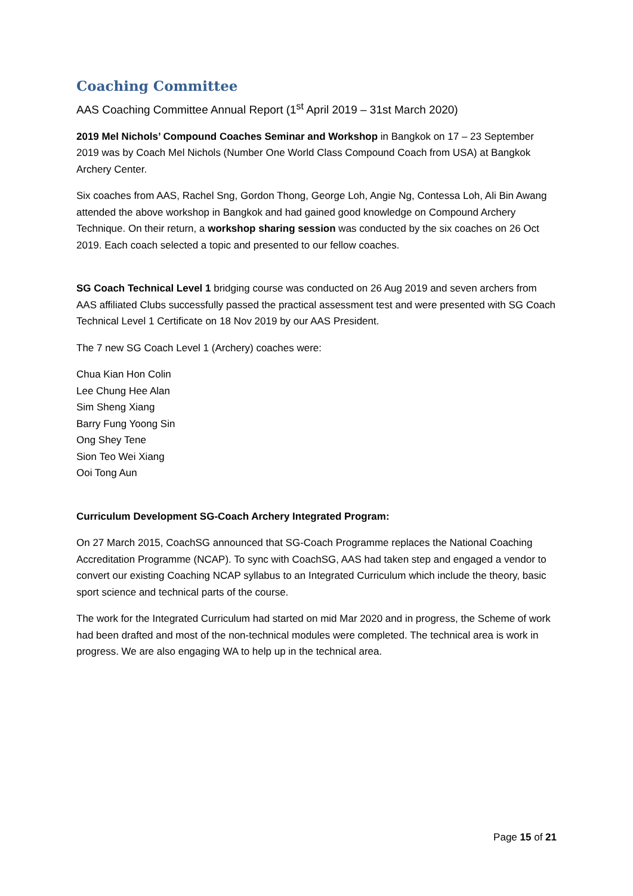Coaching Committee
AAS Coaching Committee Annual Report (1<sup>st</sup> April 2019 – 31st March 2020)
2019 Mel Nichols’ Compound Coaches Seminar and Workshop in Bangkok on 17 – 23 September 2019 was by Coach Mel Nichols (Number One World Class Compound Coach from USA) at Bangkok Archery Center.
Six coaches from AAS, Rachel Sng, Gordon Thong, George Loh, Angie Ng, Contessa Loh, Ali Bin Awang attended the above workshop in Bangkok and had gained good knowledge on Compound Archery Technique. On their return, a workshop sharing session was conducted by the six coaches on 26 Oct 2019. Each coach selected a topic and presented to our fellow coaches.
SG Coach Technical Level 1 bridging course was conducted on 26 Aug 2019 and seven archers from AAS affiliated Clubs successfully passed the practical assessment test and were presented with SG Coach Technical Level 1 Certificate on 18 Nov 2019 by our AAS President.
The 7 new SG Coach Level 1 (Archery) coaches were:
Chua Kian Hon Colin
Lee Chung Hee Alan
Sim Sheng Xiang
Barry Fung Yoong Sin
Ong Shey Tene
Sion Teo Wei Xiang
Ooi Tong Aun
Curriculum Development SG-Coach Archery Integrated Program:
On 27 March 2015, CoachSG announced that SG-Coach Programme replaces the National Coaching Accreditation Programme (NCAP). To sync with CoachSG, AAS had taken step and engaged a vendor to convert our existing Coaching NCAP syllabus to an Integrated Curriculum which include the theory, basic sport science and technical parts of the course.
The work for the Integrated Curriculum had started on mid Mar 2020 and in progress, the Scheme of work had been drafted and most of the non-technical modules were completed. The technical area is work in progress. We are also engaging WA to help up in the technical area.
Page 15 of 21